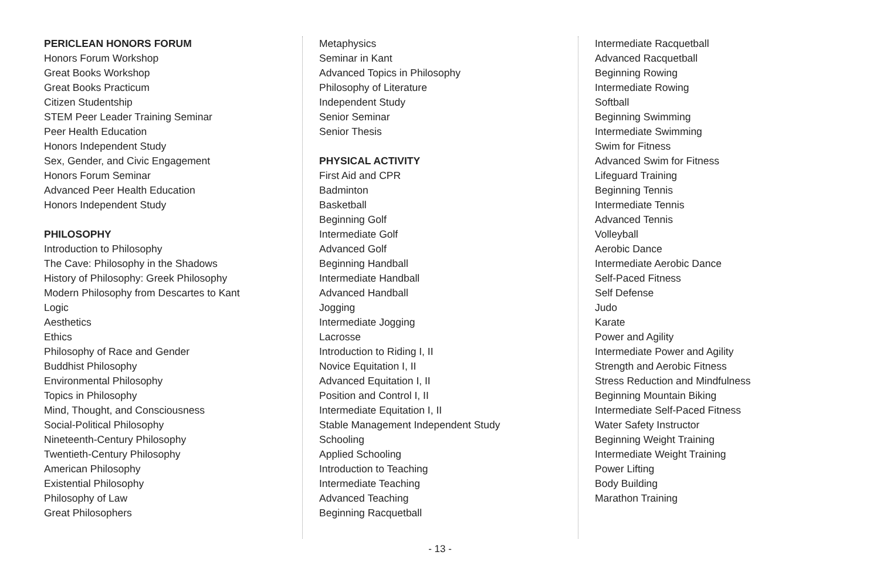PERICLEAN HONORS FORUM
Honors Forum Workshop
Great Books Workshop
Great Books Practicum
Citizen Studentship
STEM Peer Leader Training Seminar
Peer Health Education
Honors Independent Study
Sex, Gender, and Civic Engagement
Honors Forum Seminar
Advanced Peer Health Education
Honors Independent Study
PHILOSOPHY
Introduction to Philosophy
The Cave: Philosophy in the Shadows
History of Philosophy: Greek Philosophy
Modern Philosophy from Descartes to Kant
Logic
Aesthetics
Ethics
Philosophy of Race and Gender
Buddhist Philosophy
Environmental Philosophy
Topics in Philosophy
Mind, Thought, and Consciousness
Social-Political Philosophy
Nineteenth-Century Philosophy
Twentieth-Century Philosophy
American Philosophy
Existential Philosophy
Philosophy of Law
Great Philosophers
Metaphysics
Seminar in Kant
Advanced Topics in Philosophy
Philosophy of Literature
Independent Study
Senior Seminar
Senior Thesis
PHYSICAL ACTIVITY
First Aid and CPR
Badminton
Basketball
Beginning Golf
Intermediate Golf
Advanced Golf
Beginning Handball
Intermediate Handball
Advanced Handball
Jogging
Intermediate Jogging
Lacrosse
Introduction to Riding I, II
Novice Equitation I, II
Advanced Equitation I, II
Position and Control I, II
Intermediate Equitation I, II
Stable Management Independent Study
Schooling
Applied Schooling
Introduction to Teaching
Intermediate Teaching
Advanced Teaching
Beginning Racquetball
Intermediate Racquetball
Advanced Racquetball
Beginning Rowing
Intermediate Rowing
Softball
Beginning Swimming
Intermediate Swimming
Swim for Fitness
Advanced Swim for Fitness
Lifeguard Training
Beginning Tennis
Intermediate Tennis
Advanced Tennis
Volleyball
Aerobic Dance
Intermediate Aerobic Dance
Self-Paced Fitness
Self Defense
Judo
Karate
Power and Agility
Intermediate Power and Agility
Strength and Aerobic Fitness
Stress Reduction and Mindfulness
Beginning Mountain Biking
Intermediate Self-Paced Fitness
Water Safety Instructor
Beginning Weight Training
Intermediate Weight Training
Power Lifting
Body Building
Marathon Training
- 13 -